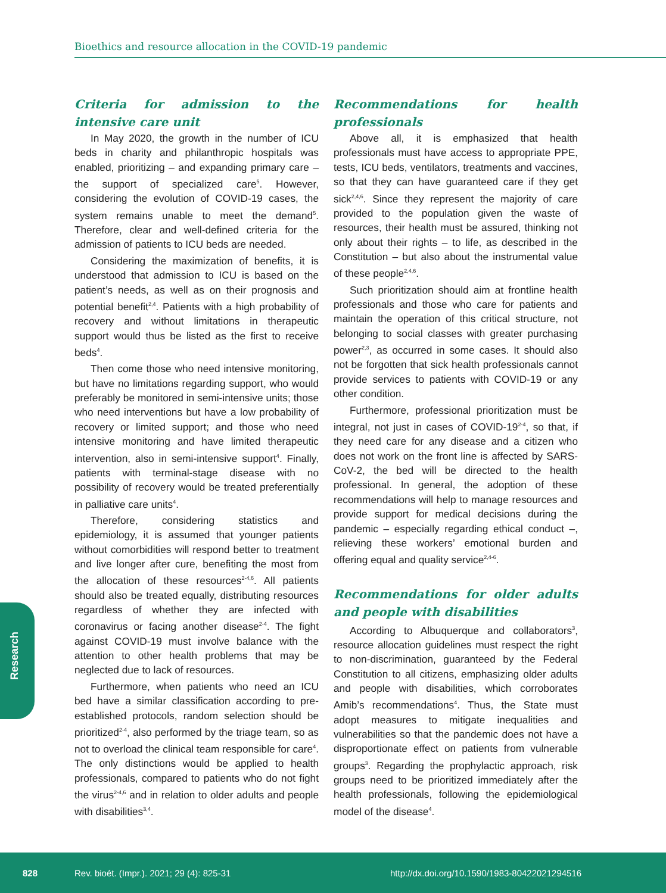Bioethics and resource allocation in the COVID-19 pandemic
Criteria for admission to the intensive care unit
In May 2020, the growth in the number of ICU beds in charity and philanthropic hospitals was enabled, prioritizing – and expanding primary care – the support of specialized care<sup>5</sup>. However, considering the evolution of COVID-19 cases, the system remains unable to meet the demand<sup>5</sup>. Therefore, clear and well-defined criteria for the admission of patients to ICU beds are needed.
Considering the maximization of benefits, it is understood that admission to ICU is based on the patient’s needs, as well as on their prognosis and potential benefit<sup>2,4</sup>. Patients with a high probability of recovery and without limitations in therapeutic support would thus be listed as the first to receive beds<sup>4</sup>.
Then come those who need intensive monitoring, but have no limitations regarding support, who would preferably be monitored in semi-intensive units; those who need interventions but have a low probability of recovery or limited support; and those who need intensive monitoring and have limited therapeutic intervention, also in semi-intensive support<sup>4</sup>. Finally, patients with terminal-stage disease with no possibility of recovery would be treated preferentially in palliative care units<sup>4</sup>.
Therefore, considering statistics and epidemiology, it is assumed that younger patients without comorbidities will respond better to treatment and live longer after cure, benefiting the most from the allocation of these resources<sup>2-4,6</sup>. All patients should also be treated equally, distributing resources regardless of whether they are infected with coronavirus or facing another disease<sup>2-4</sup>. The fight against COVID-19 must involve balance with the attention to other health problems that may be neglected due to lack of resources.
Furthermore, when patients who need an ICU bed have a similar classification according to pre-established protocols, random selection should be prioritized<sup>2-4</sup>, also performed by the triage team, so as not to overload the clinical team responsible for care<sup>4</sup>. The only distinctions would be applied to health professionals, compared to patients who do not fight the virus<sup>2-4,6</sup> and in relation to older adults and people with disabilities<sup>3,4</sup>.
Recommendations for health professionals
Above all, it is emphasized that health professionals must have access to appropriate PPE, tests, ICU beds, ventilators, treatments and vaccines, so that they can have guaranteed care if they get sick<sup>2,4,6</sup>. Since they represent the majority of care provided to the population given the waste of resources, their health must be assured, thinking not only about their rights – to life, as described in the Constitution – but also about the instrumental value of these people<sup>2,4,6</sup>.
Such prioritization should aim at frontline health professionals and those who care for patients and maintain the operation of this critical structure, not belonging to social classes with greater purchasing power<sup>2,3</sup>, as occurred in some cases. It should also not be forgotten that sick health professionals cannot provide services to patients with COVID-19 or any other condition.
Furthermore, professional prioritization must be integral, not just in cases of COVID-19<sup>2-4</sup>, so that, if they need care for any disease and a citizen who does not work on the front line is affected by SARS-CoV-2, the bed will be directed to the health professional. In general, the adoption of these recommendations will help to manage resources and provide support for medical decisions during the pandemic – especially regarding ethical conduct –, relieving these workers’ emotional burden and offering equal and quality service<sup>2,4-6</sup>.
Recommendations for older adults and people with disabilities
According to Albuquerque and collaborators<sup>3</sup>, resource allocation guidelines must respect the right to non-discrimination, guaranteed by the Federal Constitution to all citizens, emphasizing older adults and people with disabilities, which corroborates Amib’s recommendations<sup>4</sup>. Thus, the State must adopt measures to mitigate inequalities and vulnerabilities so that the pandemic does not have a disproportionate effect on patients from vulnerable groups<sup>3</sup>. Regarding the prophylactic approach, risk groups need to be prioritized immediately after the health professionals, following the epidemiological model of the disease<sup>4</sup>.
Research
828 Rev. bioét. (Impr.). 2021; 29 (4): 825-31 http://dx.doi.org/10.1590/1983-80422021294516